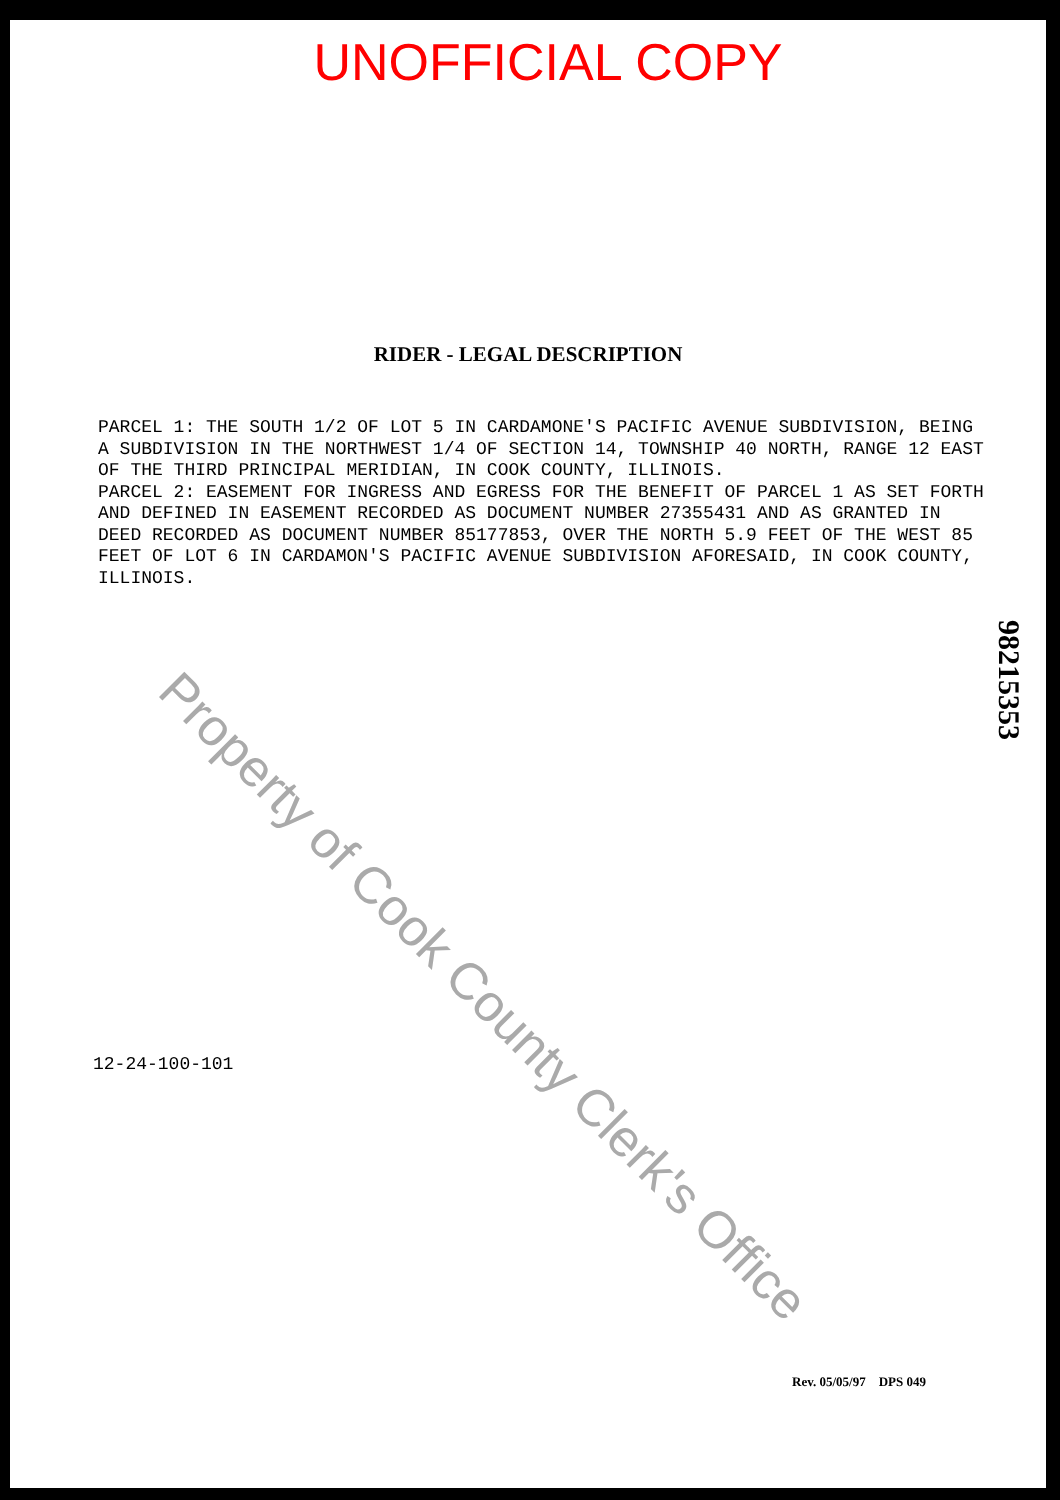UNOFFICIAL COPY
RIDER - LEGAL DESCRIPTION
PARCEL 1: THE SOUTH 1/2 OF LOT 5 IN CARDAMONE'S PACIFIC AVENUE SUBDIVISION, BEING A SUBDIVISION IN THE NORTHWEST 1/4 OF SECTION 14, TOWNSHIP 40 NORTH, RANGE 12 EAST OF THE THIRD PRINCIPAL MERIDIAN, IN COOK COUNTY, ILLINOIS.
PARCEL 2: EASEMENT FOR INGRESS AND EGRESS FOR THE BENEFIT OF PARCEL 1 AS SET FORTH AND DEFINED IN EASEMENT RECORDED AS DOCUMENT NUMBER 27355431 AND AS GRANTED IN DEED RECORDED AS DOCUMENT NUMBER 85177853, OVER THE NORTH 5.9 FEET OF THE WEST 85 FEET OF LOT 6 IN CARDAMON'S PACIFIC AVENUE SUBDIVISION AFORESAID, IN COOK COUNTY, ILLINOIS.
98215353
12-24-100-101
Rev. 05/05/97 DPS 049
Property of Cook County Clerk's Office